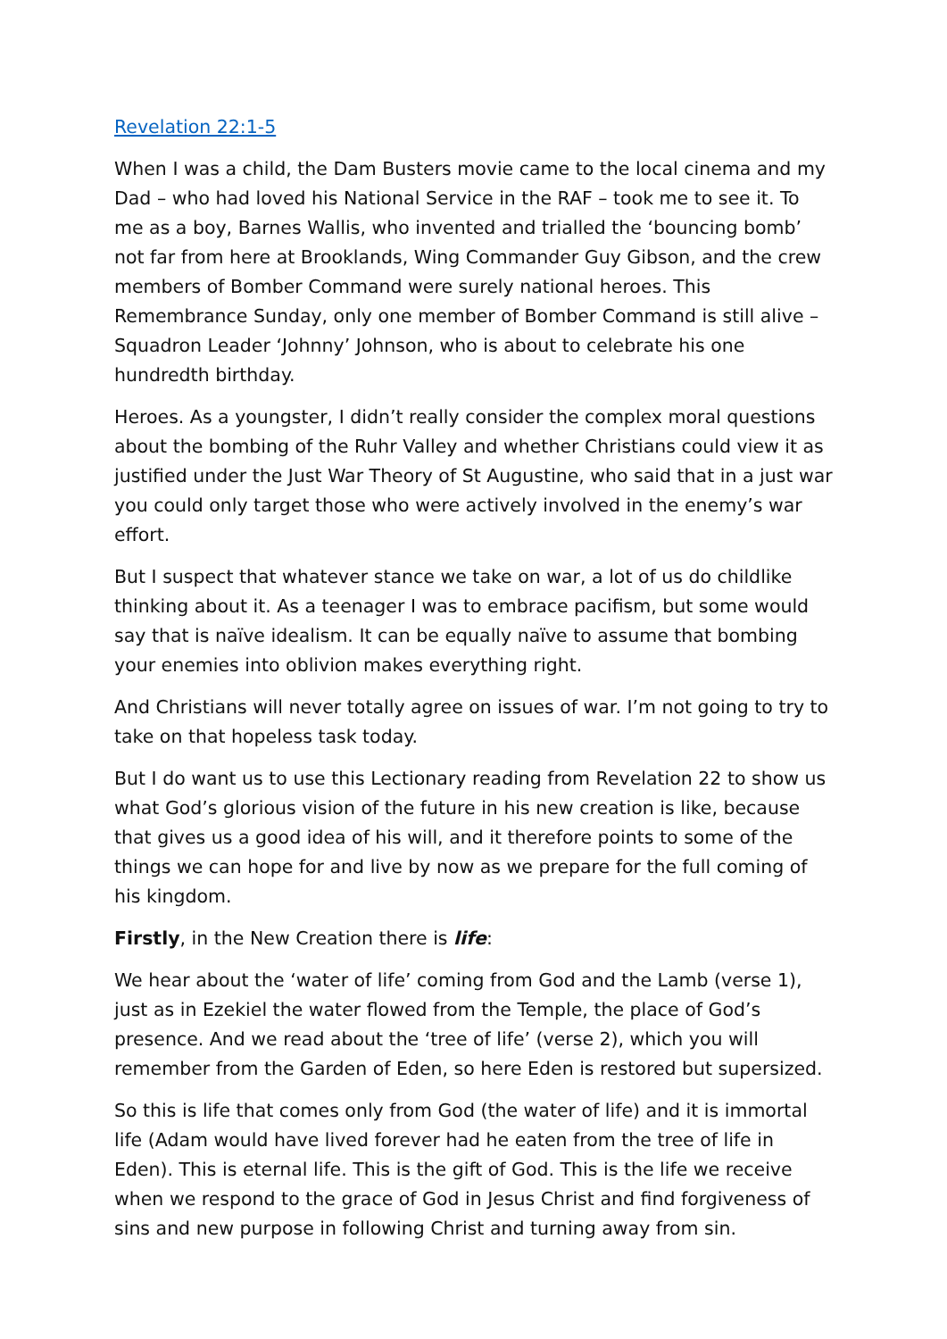Revelation 22:1-5
When I was a child, the Dam Busters movie came to the local cinema and my Dad – who had loved his National Service in the RAF – took me to see it. To me as a boy, Barnes Wallis, who invented and trialled the ‘bouncing bomb’ not far from here at Brooklands, Wing Commander Guy Gibson, and the crew members of Bomber Command were surely national heroes. This Remembrance Sunday, only one member of Bomber Command is still alive – Squadron Leader ‘Johnny’ Johnson, who is about to celebrate his one hundredth birthday.
Heroes. As a youngster, I didn’t really consider the complex moral questions about the bombing of the Ruhr Valley and whether Christians could view it as justified under the Just War Theory of St Augustine, who said that in a just war you could only target those who were actively involved in the enemy’s war effort.
But I suspect that whatever stance we take on war, a lot of us do childlike thinking about it. As a teenager I was to embrace pacifism, but some would say that is naïve idealism. It can be equally naïve to assume that bombing your enemies into oblivion makes everything right.
And Christians will never totally agree on issues of war. I’m not going to try to take on that hopeless task today.
But I do want us to use this Lectionary reading from Revelation 22 to show us what God’s glorious vision of the future in his new creation is like, because that gives us a good idea of his will, and it therefore points to some of the things we can hope for and live by now as we prepare for the full coming of his kingdom.
Firstly, in the New Creation there is life:
We hear about the ‘water of life’ coming from God and the Lamb (verse 1), just as in Ezekiel the water flowed from the Temple, the place of God’s presence. And we read about the ‘tree of life’ (verse 2), which you will remember from the Garden of Eden, so here Eden is restored but supersized.
So this is life that comes only from God (the water of life) and it is immortal life (Adam would have lived forever had he eaten from the tree of life in Eden). This is eternal life. This is the gift of God. This is the life we receive when we respond to the grace of God in Jesus Christ and find forgiveness of sins and new purpose in following Christ and turning away from sin.